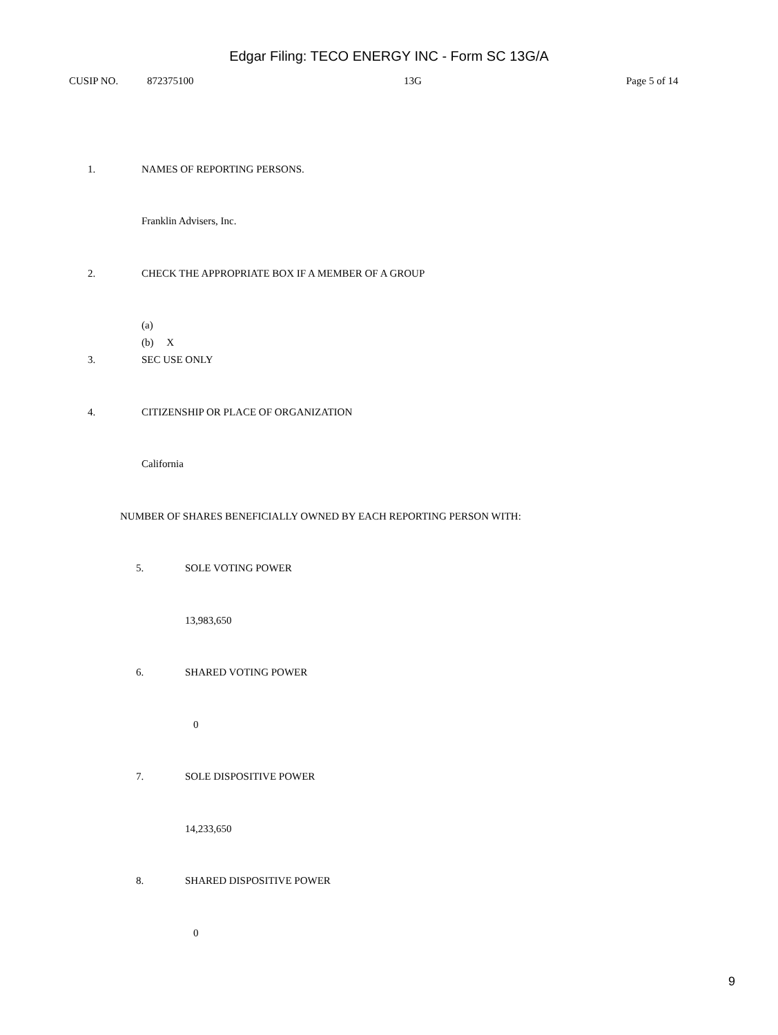Edgar Filing: TECO ENERGY INC - Form SC 13G/A
CUSIP NO. 872375100 13G Page 5 of 14
1. NAMES OF REPORTING PERSONS.
Franklin Advisers, Inc.
2. CHECK THE APPROPRIATE BOX IF A MEMBER OF A GROUP
(a)
(b) X
3. SEC USE ONLY
4. CITIZENSHIP OR PLACE OF ORGANIZATION
California
NUMBER OF SHARES BENEFICIALLY OWNED BY EACH REPORTING PERSON WITH:
5. SOLE VOTING POWER
13,983,650
6. SHARED VOTING POWER
0
7. SOLE DISPOSITIVE POWER
14,233,650
8. SHARED DISPOSITIVE POWER
0
9